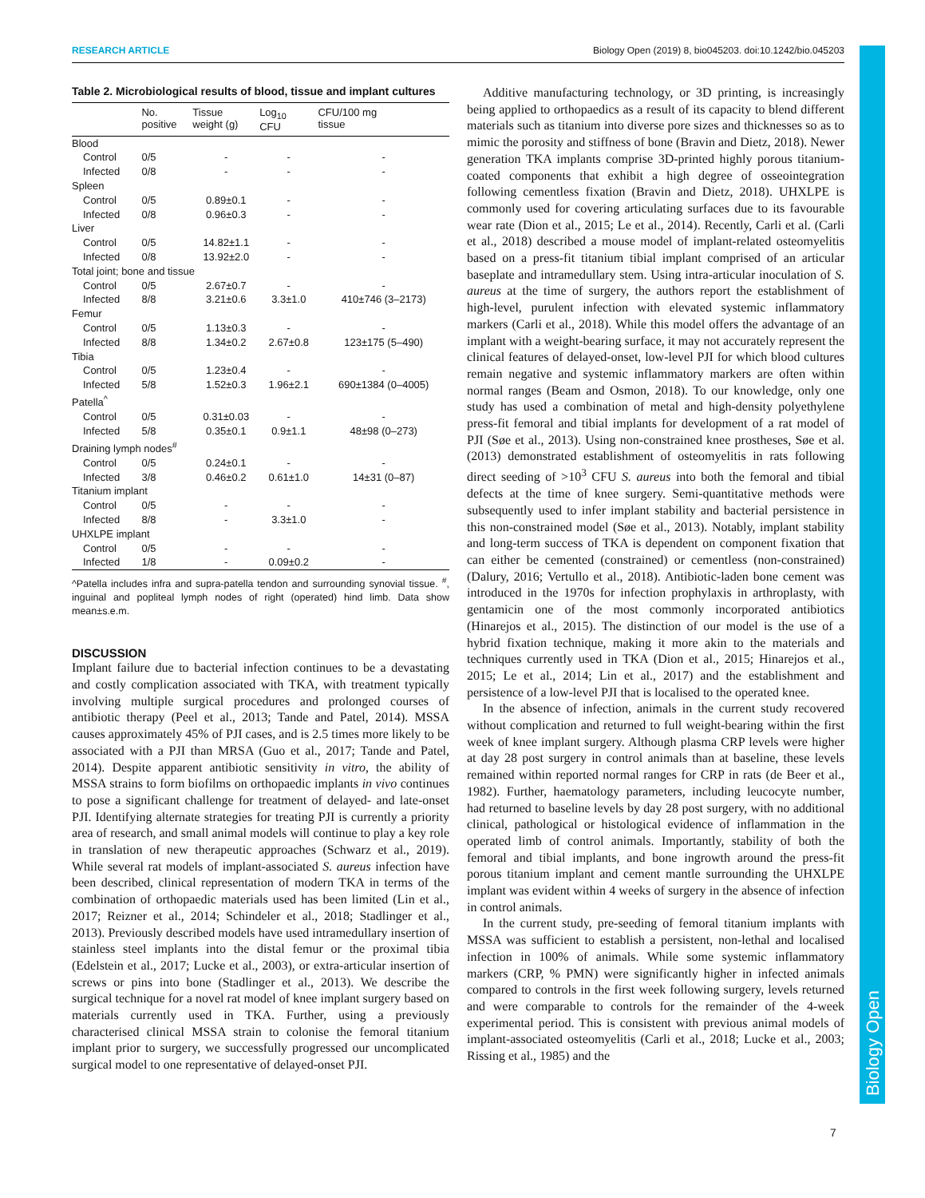Biology Open
RESEARCH ARTICLE Biology Open (2019) 8, bio045203. doi:10.1242/bio.045203
Table 2. Microbiological results of blood, tissue and implant cultures
| | No. positive | Tissue weight (g) | Log<sub>10</sub> CFU | CFU/100 mg tissue |
| --- | --- | --- | --- | --- |
| Blood | | | | |
| Control | 0/5 | - | - | - |
| Infected | 0/8 | - | - | - |
| Spleen | | | | |
| Control | 0/5 | 0.89±0.1 | - | - |
| Infected | 0/8 | 0.96±0.3 | - | - |
| Liver | | | | |
| Control | 0/5 | 14.82±1.1 | - | - |
| Infected | 0/8 | 13.92±2.0 | - | - |
| Total joint; bone and tissue | | | | |
| Control | 0/5 | 2.67±0.7 | - | - |
| Infected | 8/8 | 3.21±0.6 | 3.3±1.0 | 410±746 (3–2173) |
| Femur | | | | |
| Control | 0/5 | 1.13±0.3 | - | - |
| Infected | 8/8 | 1.34±0.2 | 2.67±0.8 | 123±175 (5–490) |
| Tibia | | | | |
| Control | 0/5 | 1.23±0.4 | - | - |
| Infected | 5/8 | 1.52±0.3 | 1.96±2.1 | 690±1384 (0–4005) |
| Patella<sup>^</sup> | | | | |
| Control | 0/5 | 0.31±0.03 | - | - |
| Infected | 5/8 | 0.35±0.1 | 0.9±1.1 | 48±98 (0–273) |
| Draining lymph nodes<sup>#</sup> | | | | |
| Control | 0/5 | 0.24±0.1 | - | - |
| Infected | 3/8 | 0.46±0.2 | 0.61±1.0 | 14±31 (0–87) |
| Titanium implant | | | | |
| Control | 0/5 | - | - | - |
| Infected | 8/8 | - | 3.3±1.0 | - |
| UHXLPE implant | | | | |
| Control | 0/5 | - | - | - |
| Infected | 1/8 | - | 0.09±0.2 | - |
^Patella includes infra and supra-patella tendon and surrounding synovial tissue. <sup>#</sup>, inguinal and popliteal lymph nodes of right (operated) hind limb. Data show mean±s.e.m.
DISCUSSION
Implant failure due to bacterial infection continues to be a devastating and costly complication associated with TKA, with treatment typically involving multiple surgical procedures and prolonged courses of antibiotic therapy (Peel et al., 2013; Tande and Patel, 2014). MSSA causes approximately 45% of PJI cases, and is 2.5 times more likely to be associated with a PJI than MRSA (Guo et al., 2017; Tande and Patel, 2014). Despite apparent antibiotic sensitivity in vitro, the ability of MSSA strains to form biofilms on orthopaedic implants in vivo continues to pose a significant challenge for treatment of delayed- and late-onset PJI. Identifying alternate strategies for treating PJI is currently a priority area of research, and small animal models will continue to play a key role in translation of new therapeutic approaches (Schwarz et al., 2019). While several rat models of implant-associated S. aureus infection have been described, clinical representation of modern TKA in terms of the combination of orthopaedic materials used has been limited (Lin et al., 2017; Reizner et al., 2014; Schindeler et al., 2018; Stadlinger et al., 2013). Previously described models have used intramedullary insertion of stainless steel implants into the distal femur or the proximal tibia (Edelstein et al., 2017; Lucke et al., 2003), or extra-articular insertion of screws or pins into bone (Stadlinger et al., 2013). We describe the surgical technique for a novel rat model of knee implant surgery based on materials currently used in TKA. Further, using a previously characterised clinical MSSA strain to colonise the femoral titanium implant prior to surgery, we successfully progressed our uncomplicated surgical model to one representative of delayed-onset PJI.
Additive manufacturing technology, or 3D printing, is increasingly being applied to orthopaedics as a result of its capacity to blend different materials such as titanium into diverse pore sizes and thicknesses so as to mimic the porosity and stiffness of bone (Bravin and Dietz, 2018). Newer generation TKA implants comprise 3D-printed highly porous titanium-coated components that exhibit a high degree of osseointegration following cementless fixation (Bravin and Dietz, 2018). UHXLPE is commonly used for covering articulating surfaces due to its favourable wear rate (Dion et al., 2015; Le et al., 2014). Recently, Carli et al. (Carli et al., 2018) described a mouse model of implant-related osteomyelitis based on a press-fit titanium tibial implant comprised of an articular baseplate and intramedullary stem. Using intra-articular inoculation of S. aureus at the time of surgery, the authors report the establishment of high-level, purulent infection with elevated systemic inflammatory markers (Carli et al., 2018). While this model offers the advantage of an implant with a weight-bearing surface, it may not accurately represent the clinical features of delayed-onset, low-level PJI for which blood cultures remain negative and systemic inflammatory markers are often within normal ranges (Beam and Osmon, 2018). To our knowledge, only one study has used a combination of metal and high-density polyethylene press-fit femoral and tibial implants for development of a rat model of PJI (Søe et al., 2013). Using non-constrained knee prostheses, Søe et al. (2013) demonstrated establishment of osteomyelitis in rats following direct seeding of >10<sup>3</sup> CFU S. aureus into both the femoral and tibial defects at the time of knee surgery. Semi-quantitative methods were subsequently used to infer implant stability and bacterial persistence in this non-constrained model (Søe et al., 2013). Notably, implant stability and long-term success of TKA is dependent on component fixation that can either be cemented (constrained) or cementless (non-constrained) (Dalury, 2016; Vertullo et al., 2018). Antibiotic-laden bone cement was introduced in the 1970s for infection prophylaxis in arthroplasty, with gentamicin one of the most commonly incorporated antibiotics (Hinarejos et al., 2015). The distinction of our model is the use of a hybrid fixation technique, making it more akin to the materials and techniques currently used in TKA (Dion et al., 2015; Hinarejos et al., 2015; Le et al., 2014; Lin et al., 2017) and the establishment and persistence of a low-level PJI that is localised to the operated knee.
In the absence of infection, animals in the current study recovered without complication and returned to full weight-bearing within the first week of knee implant surgery. Although plasma CRP levels were higher at day 28 post surgery in control animals than at baseline, these levels remained within reported normal ranges for CRP in rats (de Beer et al., 1982). Further, haematology parameters, including leucocyte number, had returned to baseline levels by day 28 post surgery, with no additional clinical, pathological or histological evidence of inflammation in the operated limb of control animals. Importantly, stability of both the femoral and tibial implants, and bone ingrowth around the press-fit porous titanium implant and cement mantle surrounding the UHXLPE implant was evident within 4 weeks of surgery in the absence of infection in control animals.
In the current study, pre-seeding of femoral titanium implants with MSSA was sufficient to establish a persistent, non-lethal and localised infection in 100% of animals. While some systemic inflammatory markers (CRP, % PMN) were significantly higher in infected animals compared to controls in the first week following surgery, levels returned and were comparable to controls for the remainder of the 4-week experimental period. This is consistent with previous animal models of implant-associated osteomyelitis (Carli et al., 2018; Lucke et al., 2003; Rissing et al., 1985) and the
7